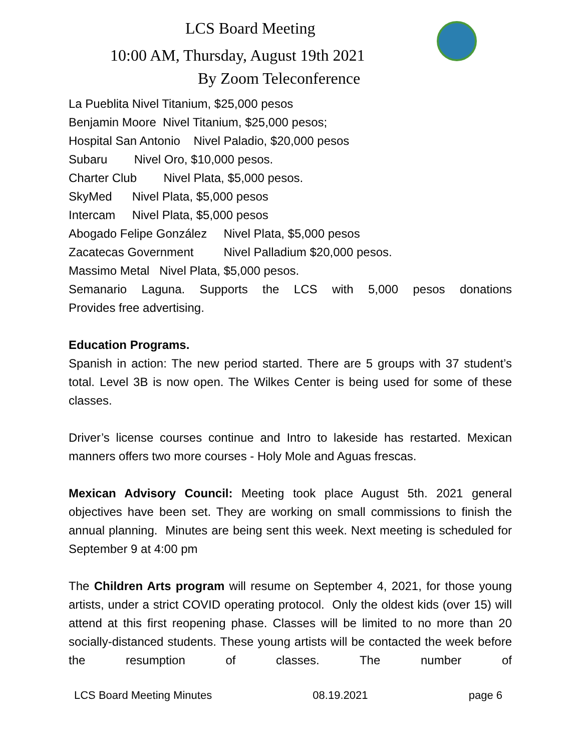LCS Board Meeting
10:00 AM, Thursday, August 19th 2021
By Zoom Teleconference
La Pueblita Nivel Titanium, $25,000 pesos
Benjamin Moore Nivel Titanium, $25,000 pesos;
Hospital San Antonio Nivel Paladio, $20,000 pesos
Subaru Nivel Oro, $10,000 pesos.
Charter Club Nivel Plata, $5,000 pesos.
SkyMed Nivel Plata, $5,000 pesos
Intercam Nivel Plata, $5,000 pesos
Abogado Felipe González Nivel Plata, $5,000 pesos
Zacatecas Government Nivel Palladium $20,000 pesos.
Massimo Metal Nivel Plata, $5,000 pesos.
Semanario Laguna. Supports the LCS with 5,000 pesos donations
Provides free advertising.
Education Programs.
Spanish in action: The new period started. There are 5 groups with 37 student’s total. Level 3B is now open. The Wilkes Center is being used for some of these classes.
Driver’s license courses continue and Intro to lakeside has restarted. Mexican manners offers two more courses - Holy Mole and Aguas frescas.
Mexican Advisory Council: Meeting took place August 5th. 2021 general objectives have been set. They are working on small commissions to finish the annual planning. Minutes are being sent this week. Next meeting is scheduled for September 9 at 4:00 pm
The Children Arts program will resume on September 4, 2021, for those young artists, under a strict COVID operating protocol. Only the oldest kids (over 15) will attend at this first reopening phase. Classes will be limited to no more than 20 socially-distanced students. These young artists will be contacted the week before the resumption of classes. The number of
LCS Board Meeting Minutes 08.19.2021 page 6